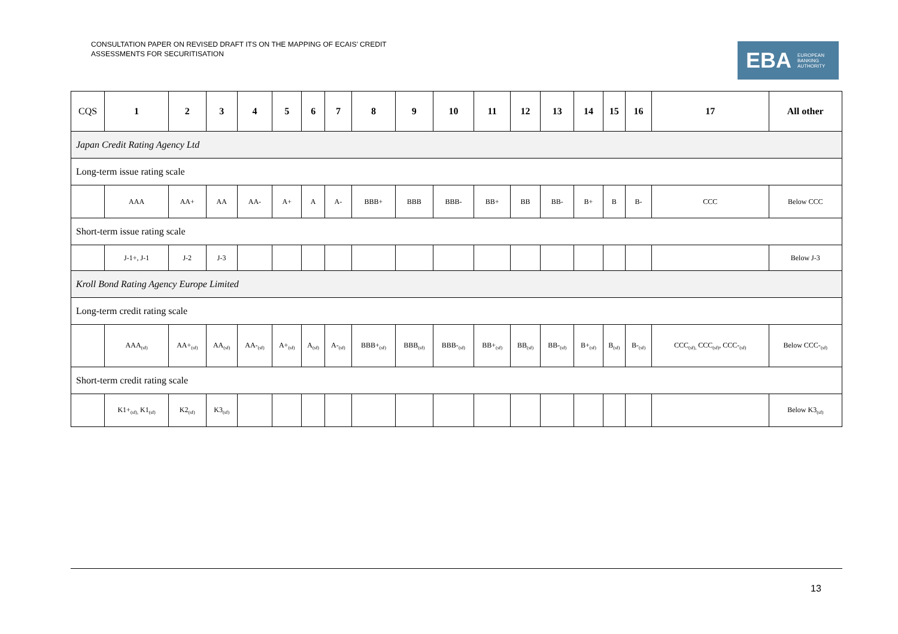CONSULTATION PAPER ON REVISED DRAFT ITS ON THE MAPPING OF ECAIS’ CREDIT
ASSESSMENTS FOR SECURITISATION
EBA EUROPEAN
BANKING
AUTHORITY
| CQS | 1 | 2 | 3 | 4 | 5 | 6 | 7 | 8 | 9 | 10 | 11 | 12 | 13 | 14 | 15 | 16 | 17 | All other |
| --- | --- | --- | --- | --- | --- | --- | --- | --- | --- | --- | --- | --- | --- | --- | --- | --- | --- | --- |
| Japan Credit Rating Agency Ltd | | | | | | | | | | | | | | | | | | |
| Long-term issue rating scale | | | | | | | | | | | | | | | | | | |
| | AAA | AA+ | AA | AA- | A+ | A | A- | BBB+ | BBB | BBB- | BB+ | BB | BB- | B+ | B | B- | CCC | Below CCC |
| Short-term issue rating scale | | | | | | | | | | | | | | | | | | |
| | J-1+, J-1 | J-2 | J-3 | | | | | | | | | | | | | | | Below J-3 |
| Kroll Bond Rating Agency Europe Limited | | | | | | | | | | | | | | | | | | |
| Long-term credit rating scale | | | | | | | | | | | | | | | | | | |
| | AAA<sub>(sf)</sub> | AA+<sub>(sf)</sub> | AA<sub>(sf)</sub> | AA-<sub>(sf)</sub> | A+<sub>(sf)</sub> | A<sub>(sf)</sub> | A-<sub>(sf)</sub> | BBB+<sub>(sf)</sub> | BBB<sub>(sf)</sub> | BBB-<sub>(sf)</sub> | BB+<sub>(sf)</sub> | BB<sub>(sf)</sub> | BB-<sub>(sf)</sub> | B+<sub>(sf)</sub> | B<sub>(sf)</sub> | B-<sub>(sf)</sub> | CCC<sub>(sf),</sub> CCC<sub>(sf)</sub>, CCC-<sub>(sf)</sub> | Below CCC-<sub>(sf)</sub> |
| Short-term credit rating scale | | | | | | | | | | | | | | | | | | |
| | K1+<sub>(sf),</sub> K1<sub>(sf)</sub> | K2<sub>(sf)</sub> | K3<sub>(sf)</sub> | | | | | | | | | | | | | | | Below K3<sub>(sf)</sub> |
13